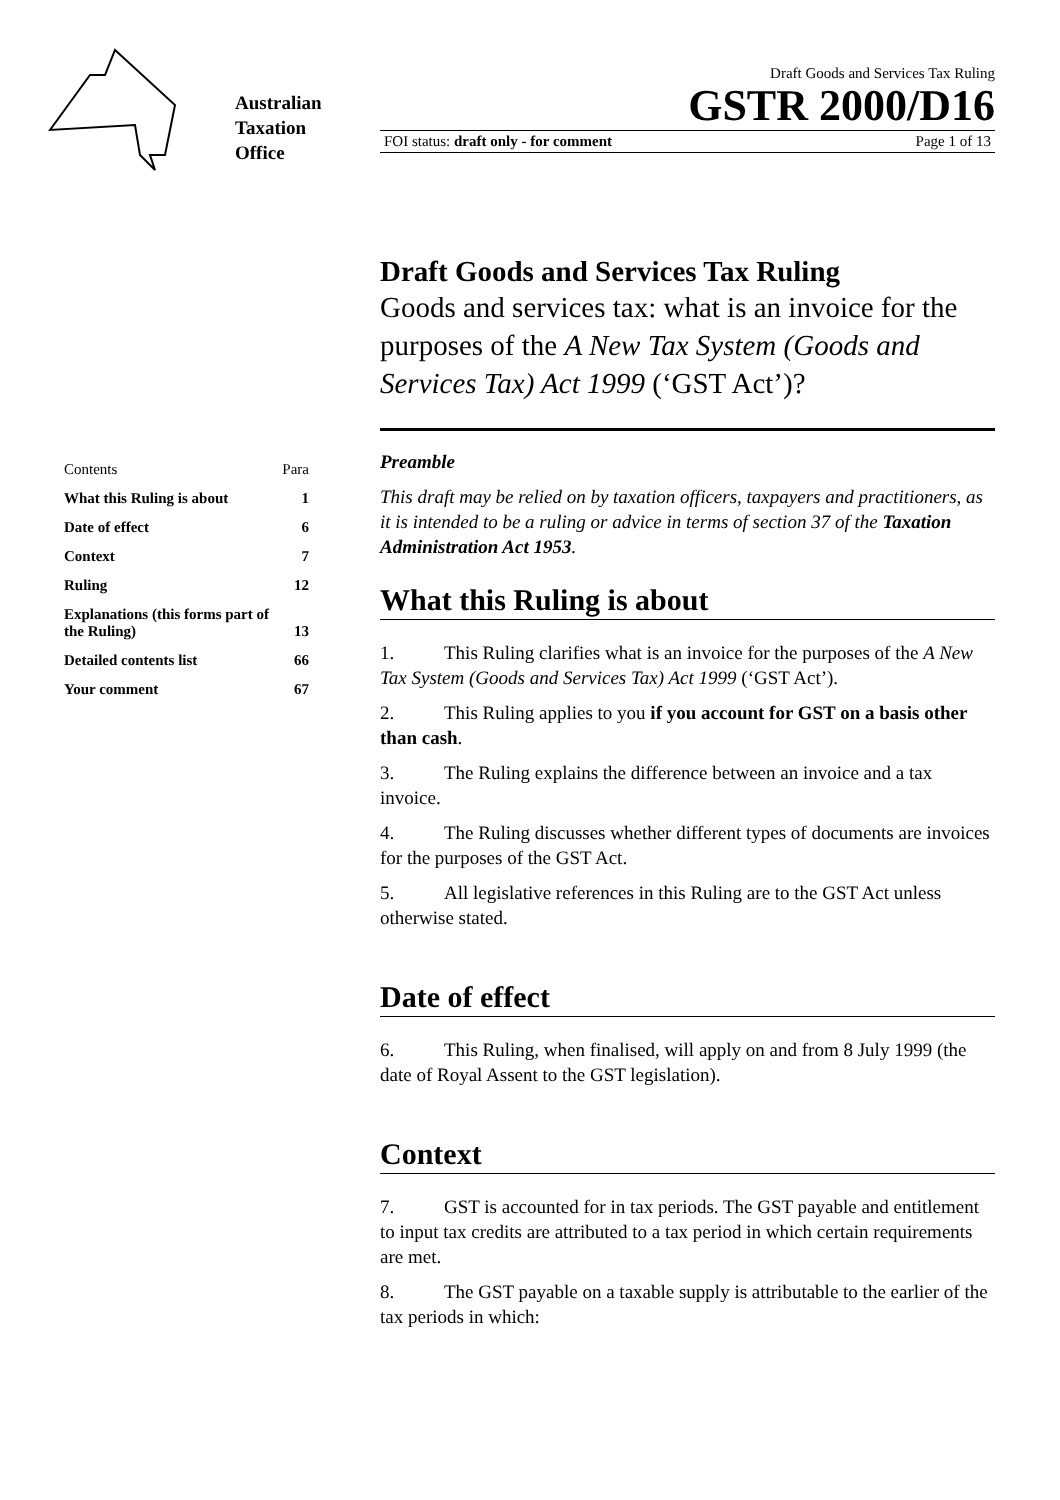Australian
Taxation
Office
Draft Goods and Services Tax Ruling
GSTR 2000/D16
FOI status: draft only - for comment Page 1 of 13
| Contents | Para |
| What this Ruling is about | 1 |
| Date of effect | 6 |
| Context | 7 |
| Ruling | 12 |
| Explanations (this forms part of the Ruling) | 13 |
| Detailed contents list | 66 |
| Your comment | 67 |
Draft Goods and Services Tax Ruling
Goods and services tax: what is an invoice for the purposes of the A New Tax System (Goods and Services Tax) Act 1999 (‘GST Act’)?
Preamble
This draft may be relied on by taxation officers, taxpayers and practitioners, as it is intended to be a ruling or advice in terms of section 37 of the Taxation Administration Act 1953.
What this Ruling is about
1. This Ruling clarifies what is an invoice for the purposes of the A New Tax System (Goods and Services Tax) Act 1999 (‘GST Act’).
2. This Ruling applies to you if you account for GST on a basis other than cash.
3. The Ruling explains the difference between an invoice and a tax invoice.
4. The Ruling discusses whether different types of documents are invoices for the purposes of the GST Act.
5. All legislative references in this Ruling are to the GST Act unless otherwise stated.
Date of effect
6. This Ruling, when finalised, will apply on and from 8 July 1999 (the date of Royal Assent to the GST legislation).
Context
7. GST is accounted for in tax periods. The GST payable and entitlement to input tax credits are attributed to a tax period in which certain requirements are met.
8. The GST payable on a taxable supply is attributable to the earlier of the tax periods in which: